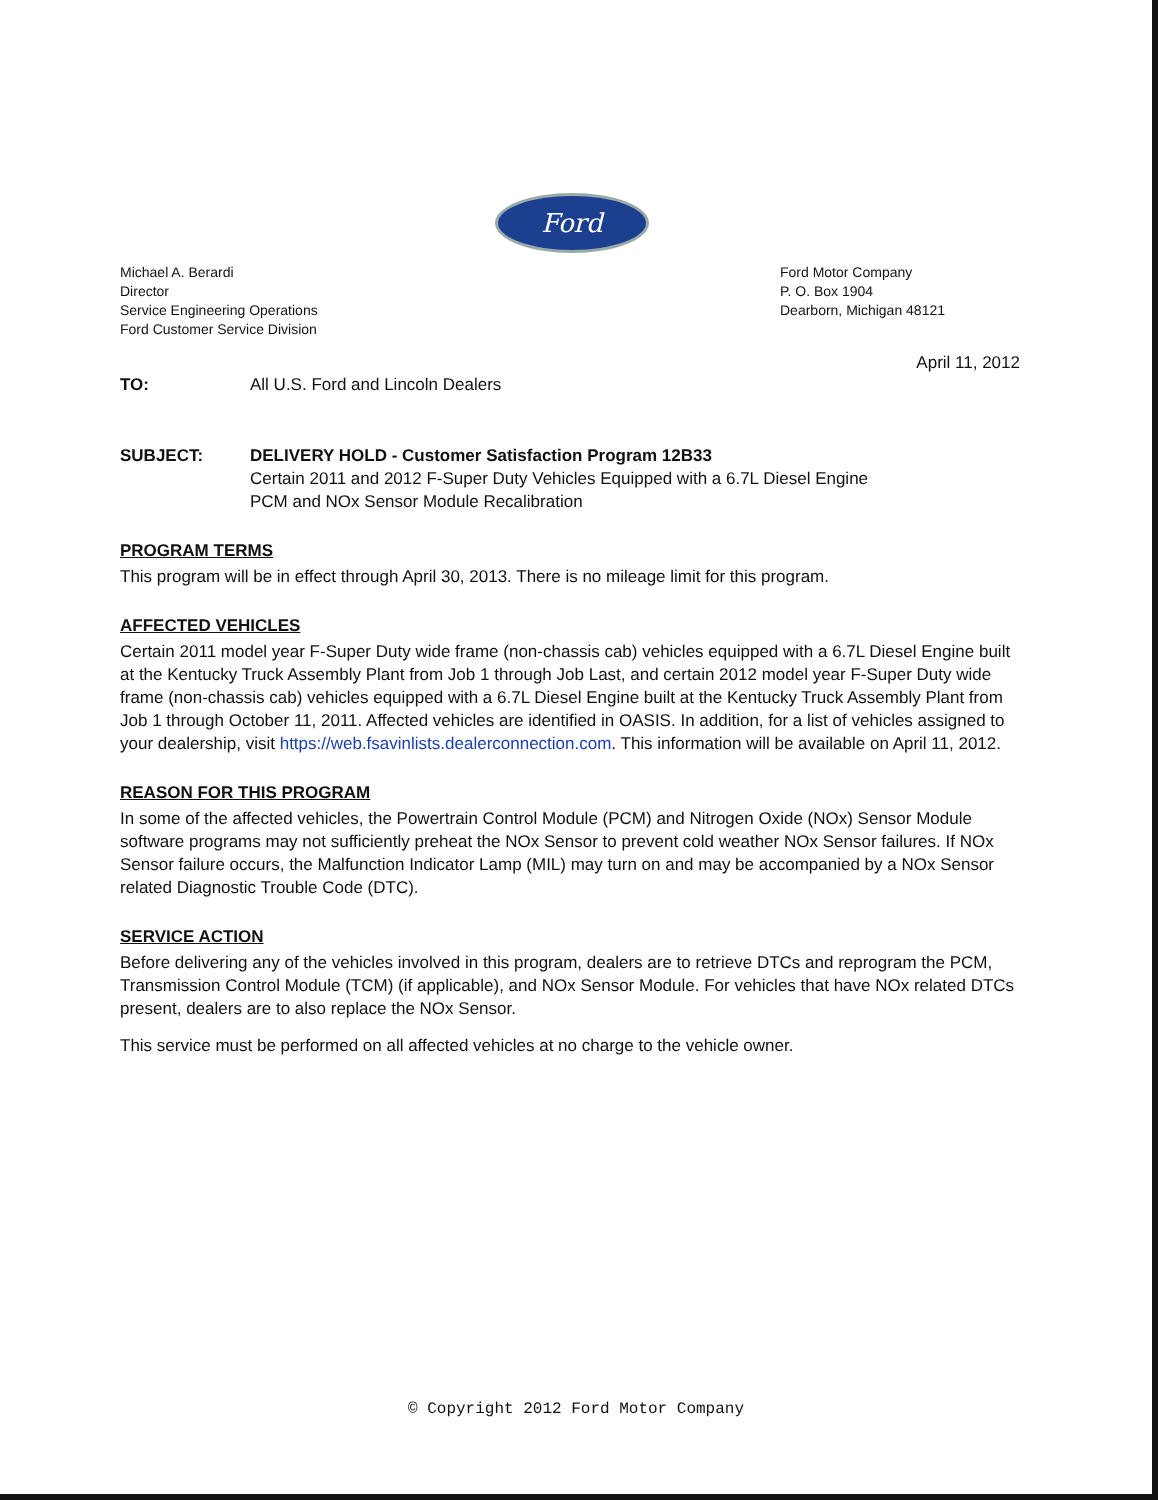Ford
Michael A. Berardi
Director
Service Engineering Operations
Ford Customer Service Division
Ford Motor Company
P. O. Box 1904
Dearborn, Michigan 48121
April 11, 2012
TO: All U.S. Ford and Lincoln Dealers
SUBJECT: DELIVERY HOLD - Customer Satisfaction Program 12B33
Certain 2011 and 2012 F-Super Duty Vehicles Equipped with a 6.7L Diesel Engine
PCM and NOx Sensor Module Recalibration
PROGRAM TERMS
This program will be in effect through April 30, 2013. There is no mileage limit for this program.
AFFECTED VEHICLES
Certain 2011 model year F-Super Duty wide frame (non-chassis cab) vehicles equipped with a 6.7L Diesel Engine built at the Kentucky Truck Assembly Plant from Job 1 through Job Last, and certain 2012 model year F-Super Duty wide frame (non-chassis cab) vehicles equipped with a 6.7L Diesel Engine built at the Kentucky Truck Assembly Plant from Job 1 through October 11, 2011. Affected vehicles are identified in OASIS. In addition, for a list of vehicles assigned to your dealership, visit https://web.fsavinlists.dealerconnection.com. This information will be available on April 11, 2012.
REASON FOR THIS PROGRAM
In some of the affected vehicles, the Powertrain Control Module (PCM) and Nitrogen Oxide (NOx) Sensor Module software programs may not sufficiently preheat the NOx Sensor to prevent cold weather NOx Sensor failures. If NOx Sensor failure occurs, the Malfunction Indicator Lamp (MIL) may turn on and may be accompanied by a NOx Sensor related Diagnostic Trouble Code (DTC).
SERVICE ACTION
Before delivering any of the vehicles involved in this program, dealers are to retrieve DTCs and reprogram the PCM, Transmission Control Module (TCM) (if applicable), and NOx Sensor Module. For vehicles that have NOx related DTCs present, dealers are to also replace the NOx Sensor.
This service must be performed on all affected vehicles at no charge to the vehicle owner.
© Copyright 2012 Ford Motor Company